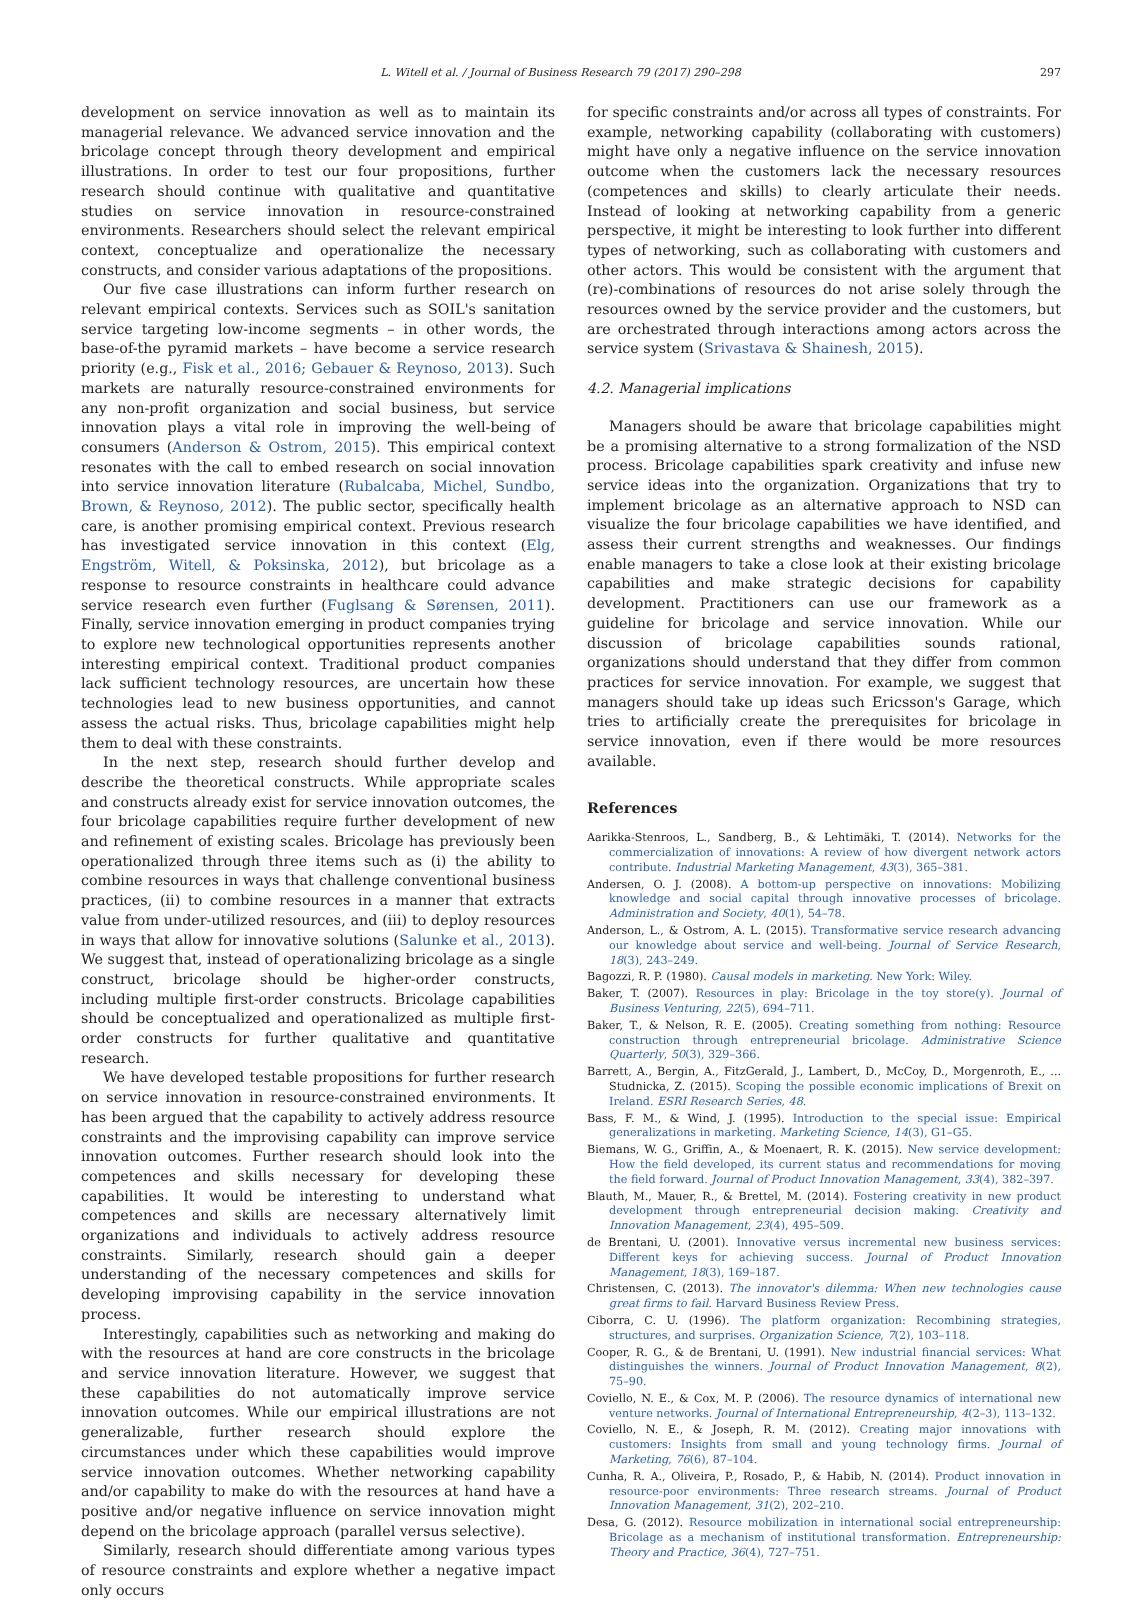L. Witell et al. / Journal of Business Research 79 (2017) 290–298 297
development on service innovation as well as to maintain its managerial relevance. We advanced service innovation and the bricolage concept through theory development and empirical illustrations. In order to test our four propositions, further research should continue with qualitative and quantitative studies on service innovation in resource-constrained environments. Researchers should select the relevant empirical context, conceptualize and operationalize the necessary constructs, and consider various adaptations of the propositions.
Our five case illustrations can inform further research on relevant empirical contexts. Services such as SOIL's sanitation service targeting low-income segments – in other words, the base-of-the pyramid markets – have become a service research priority (e.g., Fisk et al., 2016; Gebauer & Reynoso, 2013). Such markets are naturally resource-constrained environments for any non-profit organization and social business, but service innovation plays a vital role in improving the well-being of consumers (Anderson & Ostrom, 2015). This empirical context resonates with the call to embed research on social innovation into service innovation literature (Rubalcaba, Michel, Sundbo, Brown, & Reynoso, 2012). The public sector, specifically health care, is another promising empirical context. Previous research has investigated service innovation in this context (Elg, Engström, Witell, & Poksinska, 2012), but bricolage as a response to resource constraints in healthcare could advance service research even further (Fuglsang & Sørensen, 2011). Finally, service innovation emerging in product companies trying to explore new technological opportunities represents another interesting empirical context. Traditional product companies lack sufficient technology resources, are uncertain how these technologies lead to new business opportunities, and cannot assess the actual risks. Thus, bricolage capabilities might help them to deal with these constraints.
In the next step, research should further develop and describe the theoretical constructs. While appropriate scales and constructs already exist for service innovation outcomes, the four bricolage capabilities require further development of new and refinement of existing scales. Bricolage has previously been operationalized through three items such as (i) the ability to combine resources in ways that challenge conventional business practices, (ii) to combine resources in a manner that extracts value from under-utilized resources, and (iii) to deploy resources in ways that allow for innovative solutions (Salunke et al., 2013). We suggest that, instead of operationalizing bricolage as a single construct, bricolage should be higher-order constructs, including multiple first-order constructs. Bricolage capabilities should be conceptualized and operationalized as multiple first-order constructs for further qualitative and quantitative research.
We have developed testable propositions for further research on service innovation in resource-constrained environments. It has been argued that the capability to actively address resource constraints and the improvising capability can improve service innovation outcomes. Further research should look into the competences and skills necessary for developing these capabilities. It would be interesting to understand what competences and skills are necessary alternatively limit organizations and individuals to actively address resource constraints. Similarly, research should gain a deeper understanding of the necessary competences and skills for developing improvising capability in the service innovation process.
Interestingly, capabilities such as networking and making do with the resources at hand are core constructs in the bricolage and service innovation literature. However, we suggest that these capabilities do not automatically improve service innovation outcomes. While our empirical illustrations are not generalizable, further research should explore the circumstances under which these capabilities would improve service innovation outcomes. Whether networking capability and/or capability to make do with the resources at hand have a positive and/or negative influence on service innovation might depend on the bricolage approach (parallel versus selective).
Similarly, research should differentiate among various types of resource constraints and explore whether a negative impact only occurs
for specific constraints and/or across all types of constraints. For example, networking capability (collaborating with customers) might have only a negative influence on the service innovation outcome when the customers lack the necessary resources (competences and skills) to clearly articulate their needs. Instead of looking at networking capability from a generic perspective, it might be interesting to look further into different types of networking, such as collaborating with customers and other actors. This would be consistent with the argument that (re)-combinations of resources do not arise solely through the resources owned by the service provider and the customers, but are orchestrated through interactions among actors across the service system (Srivastava & Shainesh, 2015).
4.2. Managerial implications
Managers should be aware that bricolage capabilities might be a promising alternative to a strong formalization of the NSD process. Bricolage capabilities spark creativity and infuse new service ideas into the organization. Organizations that try to implement bricolage as an alternative approach to NSD can visualize the four bricolage capabilities we have identified, and assess their current strengths and weaknesses. Our findings enable managers to take a close look at their existing bricolage capabilities and make strategic decisions for capability development. Practitioners can use our framework as a guideline for bricolage and service innovation. While our discussion of bricolage capabilities sounds rational, organizations should understand that they differ from common practices for service innovation. For example, we suggest that managers should take up ideas such Ericsson's Garage, which tries to artificially create the prerequisites for bricolage in service innovation, even if there would be more resources available.
References
Aarikka-Stenroos, L., Sandberg, B., & Lehtimäki, T. (2014). Networks for the commercialization of innovations: A review of how divergent network actors contribute. Industrial Marketing Management, 43(3), 365–381.
Andersen, O. J. (2008). A bottom-up perspective on innovations: Mobilizing knowledge and social capital through innovative processes of bricolage. Administration and Society, 40(1), 54–78.
Anderson, L., & Ostrom, A. L. (2015). Transformative service research advancing our knowledge about service and well-being. Journal of Service Research, 18(3), 243–249.
Bagozzi, R. P. (1980). Causal models in marketing. New York: Wiley.
Baker, T. (2007). Resources in play: Bricolage in the toy store(y). Journal of Business Venturing, 22(5), 694–711.
Baker, T., & Nelson, R. E. (2005). Creating something from nothing: Resource construction through entrepreneurial bricolage. Administrative Science Quarterly, 50(3), 329–366.
Barrett, A., Bergin, A., FitzGerald, J., Lambert, D., McCoy, D., Morgenroth, E., ... Studnicka, Z. (2015). Scoping the possible economic implications of Brexit on Ireland. ESRI Research Series, 48.
Bass, F. M., & Wind, J. (1995). Introduction to the special issue: Empirical generalizations in marketing. Marketing Science, 14(3), G1–G5.
Biemans, W. G., Griffin, A., & Moenaert, R. K. (2015). New service development: How the field developed, its current status and recommendations for moving the field forward. Journal of Product Innovation Management, 33(4), 382–397.
Blauth, M., Mauer, R., & Brettel, M. (2014). Fostering creativity in new product development through entrepreneurial decision making. Creativity and Innovation Management, 23(4), 495–509.
de Brentani, U. (2001). Innovative versus incremental new business services: Different keys for achieving success. Journal of Product Innovation Management, 18(3), 169–187.
Christensen, C. (2013). The innovator's dilemma: When new technologies cause great firms to fail. Harvard Business Review Press.
Ciborra, C. U. (1996). The platform organization: Recombining strategies, structures, and surprises. Organization Science, 7(2), 103–118.
Cooper, R. G., & de Brentani, U. (1991). New industrial financial services: What distinguishes the winners. Journal of Product Innovation Management, 8(2), 75–90.
Coviello, N. E., & Cox, M. P. (2006). The resource dynamics of international new venture networks. Journal of International Entrepreneurship, 4(2–3), 113–132.
Coviello, N. E., & Joseph, R. M. (2012). Creating major innovations with customers: Insights from small and young technology firms. Journal of Marketing, 76(6), 87–104.
Cunha, R. A., Oliveira, P., Rosado, P., & Habib, N. (2014). Product innovation in resource-poor environments: Three research streams. Journal of Product Innovation Management, 31(2), 202–210.
Desa, G. (2012). Resource mobilization in international social entrepreneurship: Bricolage as a mechanism of institutional transformation. Entrepreneurship: Theory and Practice, 36(4), 727–751.